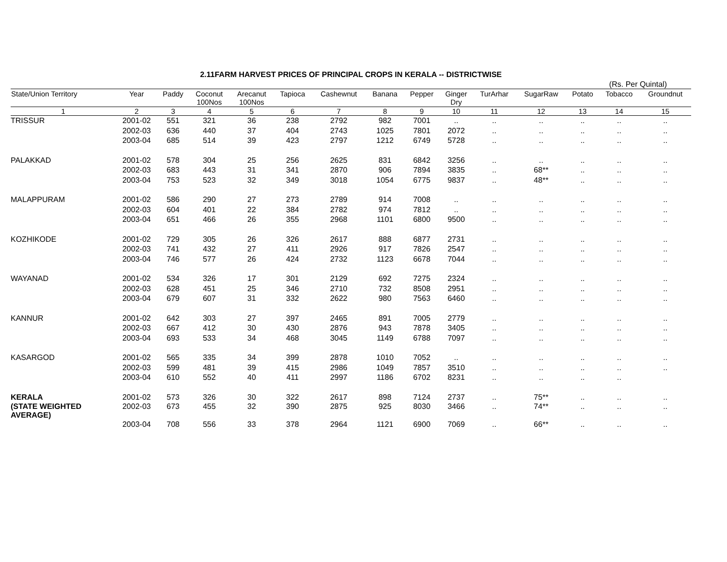2.11FARM HARVEST PRICES OF PRINCIPAL CROPS IN KERALA -- DISTRICTWISE
(Rs. Per Quintal)
| State/Union Territory | Year | Paddy | Coconut 100Nos | Arecanut 100Nos | Tapioca | Cashewnut | Banana | Pepper | Ginger Dry | TurArhar | SugarRaw | Potato | Tobacco | Groundnut |
| --- | --- | --- | --- | --- | --- | --- | --- | --- | --- | --- | --- | --- | --- | --- |
| 1 | 2 | 3 | 4 | 5 | 6 | 7 | 8 | 9 | 10 | 11 | 12 | 13 | 14 | 15 |
| TRISSUR | 2001-02 | 551 | 321 | 36 | 238 | 2792 | 982 | 7001 | .. | .. | .. | .. | .. | .. |
| | 2002-03 | 636 | 440 | 37 | 404 | 2743 | 1025 | 7801 | 2072 | .. | .. | .. | .. | .. |
| | 2003-04 | 685 | 514 | 39 | 423 | 2797 | 1212 | 6749 | 5728 | .. | .. | .. | .. | .. |
| PALAKKAD | 2001-02 | 578 | 304 | 25 | 256 | 2625 | 831 | 6842 | 3256 | .. | .. | .. | .. | .. |
| | 2002-03 | 683 | 443 | 31 | 341 | 2870 | 906 | 7894 | 3835 | .. | 68** | .. | .. | .. |
| | 2003-04 | 753 | 523 | 32 | 349 | 3018 | 1054 | 6775 | 9837 | .. | 48** | .. | .. | .. |
| MALAPPURAM | 2001-02 | 586 | 290 | 27 | 273 | 2789 | 914 | 7008 | .. | .. | .. | .. | .. | .. |
| | 2002-03 | 604 | 401 | 22 | 384 | 2782 | 974 | 7812 | .. | .. | .. | .. | .. | .. |
| | 2003-04 | 651 | 466 | 26 | 355 | 2968 | 1101 | 6800 | 9500 | .. | .. | .. | .. | .. |
| KOZHIKODE | 2001-02 | 729 | 305 | 26 | 326 | 2617 | 888 | 6877 | 2731 | .. | .. | .. | .. | .. |
| | 2002-03 | 741 | 432 | 27 | 411 | 2926 | 917 | 7826 | 2547 | .. | .. | .. | .. | .. |
| | 2003-04 | 746 | 577 | 26 | 424 | 2732 | 1123 | 6678 | 7044 | .. | .. | .. | .. | .. |
| WAYANAD | 2001-02 | 534 | 326 | 17 | 301 | 2129 | 692 | 7275 | 2324 | .. | .. | .. | .. | .. |
| | 2002-03 | 628 | 451 | 25 | 346 | 2710 | 732 | 8508 | 2951 | .. | .. | .. | .. | .. |
| | 2003-04 | 679 | 607 | 31 | 332 | 2622 | 980 | 7563 | 6460 | .. | .. | .. | .. | .. |
| KANNUR | 2001-02 | 642 | 303 | 27 | 397 | 2465 | 891 | 7005 | 2779 | .. | .. | .. | .. | .. |
| | 2002-03 | 667 | 412 | 30 | 430 | 2876 | 943 | 7878 | 3405 | .. | .. | .. | .. | .. |
| | 2003-04 | 693 | 533 | 34 | 468 | 3045 | 1149 | 6788 | 7097 | .. | .. | .. | .. | .. |
| KASARGOD | 2001-02 | 565 | 335 | 34 | 399 | 2878 | 1010 | 7052 | .. | .. | .. | .. | .. | .. |
| | 2002-03 | 599 | 481 | 39 | 415 | 2986 | 1049 | 7857 | 3510 | .. | .. | .. | .. | .. |
| | 2003-04 | 610 | 552 | 40 | 411 | 2997 | 1186 | 6702 | 8231 | .. | .. | .. | .. | |
| KERALA | 2001-02 | 573 | 326 | 30 | 322 | 2617 | 898 | 7124 | 2737 | .. | 75** | .. | .. | .. |
| (STATE WEIGHTED AVERAGE) | 2002-03 | 673 | 455 | 32 | 390 | 2875 | 925 | 8030 | 3466 | .. | 74** | .. | .. | .. |
| | 2003-04 | 708 | 556 | 33 | 378 | 2964 | 1121 | 6900 | 7069 | .. | 66** | .. | .. | .. |